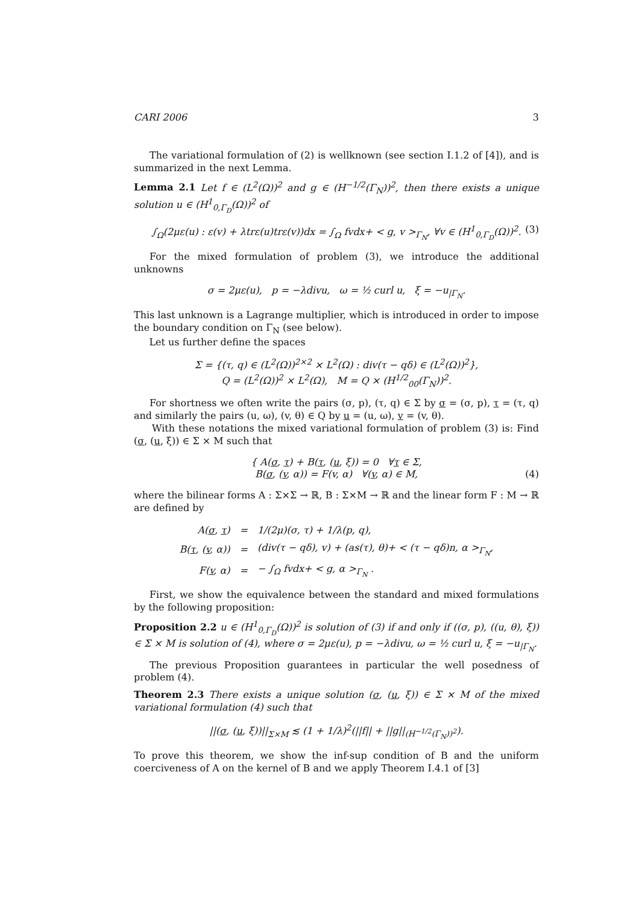CARI 2006 3
The variational formulation of (2) is wellknown (see section I.1.2 of [4]), and is summarized in the next Lemma.
Lemma 2.1 Let f ∈ (L<sup>2</sup>(Ω))<sup>2</sup> and g ∈ (H<sup>−1/2</sup>(Γ<sub>N</sub>))<sup>2</sup>, then there exists a unique solution u ∈ (H<sup>1</sup><sub>0,Γ<sub>D</sub></sub>(Ω))<sup>2</sup> of
∫<sub>Ω</sub>(2με(u) : ε(v) + λtrε(u)trε(v))dx = ∫<sub>Ω</sub> fvdx+ < g, v ><sub>Γ<sub>N</sub></sub>, ∀v ∈ (H<sup>1</sup><sub>0,Γ<sub>D</sub></sub>(Ω))<sup>2</sup>. (3)
For the mixed formulation of problem (3), we introduce the additional unknowns
σ = 2με(u), p = −λdivu, ω = ½ curl u, ξ = −u<sub>|Γ<sub>N</sub></sub>.
This last unknown is a Lagrange multiplier, which is introduced in order to impose the boundary condition on Γ<sub>N</sub> (see below).
Let us further define the spaces
Σ = {(τ, q) ∈ (L<sup>2</sup>(Ω))<sup>2×2</sup> × L<sup>2</sup>(Ω) : div(τ − qδ) ∈ (L<sup>2</sup>(Ω))<sup>2</sup>},
Q = (L<sup>2</sup>(Ω))<sup>2</sup> × L<sup>2</sup>(Ω), M = Q × (H<sup>1/2</sup><sub>00</sub>(Γ<sub>N</sub>))<sup>2</sup>.
For shortness we often write the pairs (σ, p), (τ, q) ∈ Σ by σ = (σ, p), τ = (τ, q) and similarly the pairs (u, ω), (v, θ) ∈ Q by u = (u, ω), v = (v, θ).
With these notations the mixed variational formulation of problem (3) is: Find (σ, (u, ξ)) ∈ Σ × M such that
{ A(σ, τ) + B(τ, (u, ξ)) = 0 ∀τ ∈ Σ,
B(σ, (v, α)) = F(v, α) ∀(v, α) ∈ M, (4)
where the bilinear forms A : Σ×Σ → ℝ, B : Σ×M → ℝ and the linear form F : M → ℝ are defined by
| A( σ , τ ) | = | 1/(2μ)(σ, τ) + 1/λ(p, q), |
| B( τ , ( v , α)) | = | (div(τ − qδ), v) + (as(τ), θ)+ < (τ − qδ)n, α ><sub>Γ<sub>N</sub></sub>, |
| F( v , α) | = | − ∫<sub>Ω</sub> fvdx+ < g, α ><sub>Γ<sub>N</sub></sub> . |
First, we show the equivalence between the standard and mixed formulations by the following proposition:
Proposition 2.2 u ∈ (H<sup>1</sup><sub>0,Γ<sub>D</sub></sub>(Ω))<sup>2</sup> is solution of (3) if and only if ((σ, p), ((u, θ), ξ)) ∈ Σ × M is solution of (4), where σ = 2με(u), p = −λdivu, ω = ½ curl u, ξ = −u<sub>|Γ<sub>N</sub></sub>.
The previous Proposition guarantees in particular the well posedness of problem (4).
Theorem 2.3 There exists a unique solution (σ, (u, ξ)) ∈ Σ × M of the mixed variational formulation (4) such that
||(σ, (u, ξ))||<sub>Σ×M</sub> ≲ (1 + 1/λ)<sup>2</sup>(||f|| + ||g||<sub>(H<sup>−1/2</sup>(Γ<sub>N</sub>))<sup>2</sup></sub>).
To prove this theorem, we show the inf-sup condition of B and the uniform coerciveness of A on the kernel of B and we apply Theorem I.4.1 of [3]